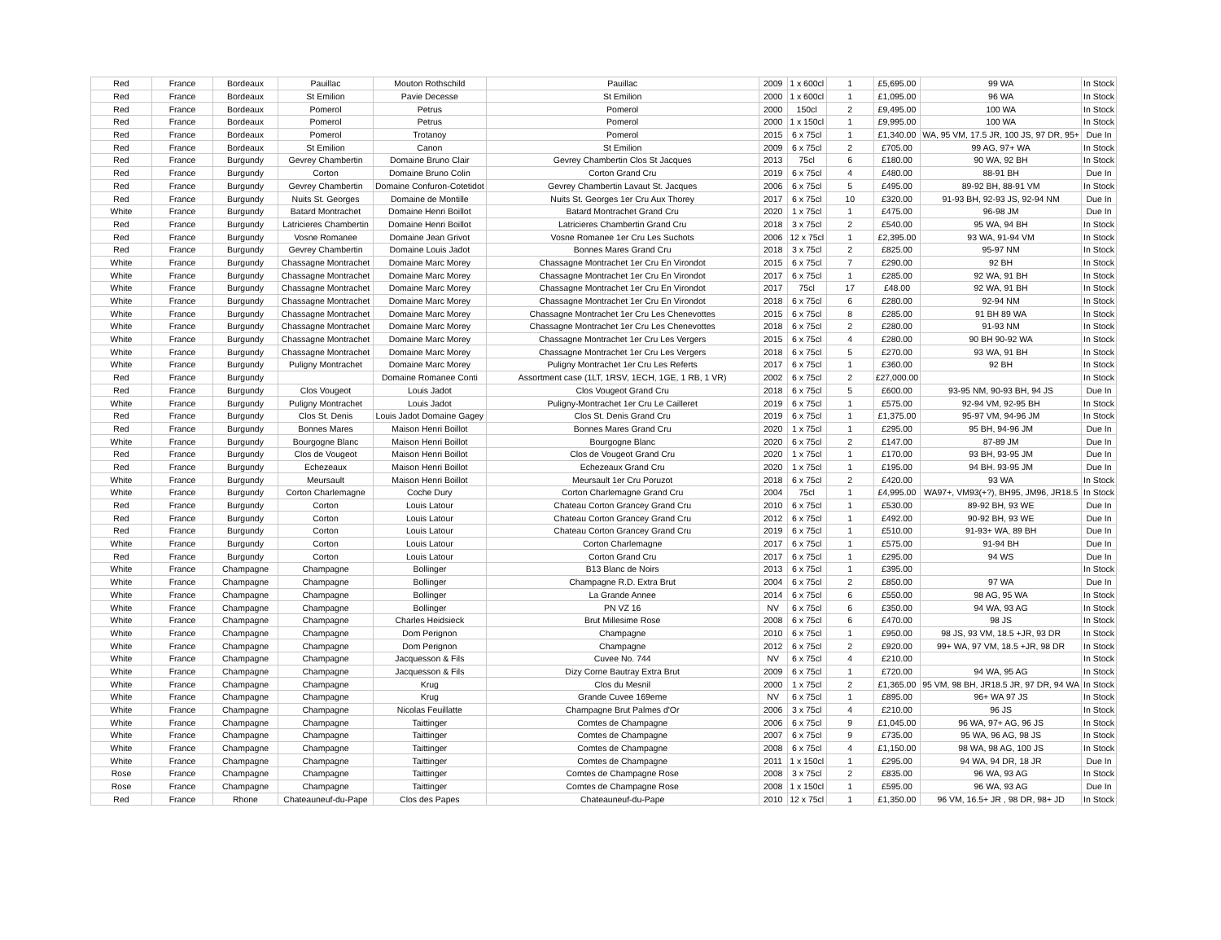| Red | France | Bordeaux | Pauillac | Mouton Rothschild | Pauillac | 2009 | 1 x 600cl | 1 | £5,695.00 | 99 WA | In Stock |
| Red | France | Bordeaux | St Emilion | Pavie Decesse | St Emilion | 2000 | 1 x 600cl | 1 | £1,095.00 | 96 WA | In Stock |
| Red | France | Bordeaux | Pomerol | Petrus | Pomerol | 2000 | 150cl | 2 | £9,495.00 | 100 WA | In Stock |
| Red | France | Bordeaux | Pomerol | Petrus | Pomerol | 2000 | 1 x 150cl | 1 | £9,995.00 | 100 WA | In Stock |
| Red | France | Bordeaux | Pomerol | Trotanoy | Pomerol | 2015 | 6 x 75cl | 1 | £1,340.00 | WA, 95 VM, 17.5 JR, 100 JS, 97 DR, 95+ | Due In |
| Red | France | Bordeaux | St Emilion | Canon | St Emilion | 2009 | 6 x 75cl | 2 | £705.00 | 99 AG, 97+ WA | In Stock |
| Red | France | Burgundy | Gevrey Chambertin | Domaine Bruno Clair | Gevrey Chambertin Clos St Jacques | 2013 | 75cl | 6 | £180.00 | 90 WA, 92 BH | In Stock |
| Red | France | Burgundy | Corton | Domaine Bruno Colin | Corton Grand Cru | 2019 | 6 x 75cl | 4 | £480.00 | 88-91 BH | Due In |
| Red | France | Burgundy | Gevrey Chambertin | Domaine Confuron-Cotetidot | Gevrey Chambertin Lavaut St. Jacques | 2006 | 6 x 75cl | 5 | £495.00 | 89-92 BH, 88-91 VM | In Stock |
| Red | France | Burgundy | Nuits St. Georges | Domaine de Montille | Nuits St. Georges 1er Cru Aux Thorey | 2017 | 6 x 75cl | 10 | £320.00 | 91-93 BH, 92-93 JS, 92-94 NM | Due In |
| White | France | Burgundy | Batard Montrachet | Domaine Henri Boillot | Batard Montrachet Grand Cru | 2020 | 1 x 75cl | 1 | £475.00 | 96-98 JM | Due In |
| Red | France | Burgundy | Latricieres Chambertin | Domaine Henri Boillot | Latricieres Chambertin Grand Cru | 2018 | 3 x 75cl | 2 | £540.00 | 95 WA, 94 BH | In Stock |
| Red | France | Burgundy | Vosne Romanee | Domaine Jean Grivot | Vosne Romanee 1er Cru Les Suchots | 2006 | 12 x 75cl | 1 | £2,395.00 | 93 WA, 91-94 VM | In Stock |
| Red | France | Burgundy | Gevrey Chambertin | Domaine Louis Jadot | Bonnes Mares Grand Cru | 2018 | 3 x 75cl | 2 | £825.00 | 95-97 NM | In Stock |
| White | France | Burgundy | Chassagne Montrachet | Domaine Marc Morey | Chassagne Montrachet 1er Cru En Virondot | 2015 | 6 x 75cl | 7 | £290.00 | 92 BH | In Stock |
| White | France | Burgundy | Chassagne Montrachet | Domaine Marc Morey | Chassagne Montrachet 1er Cru En Virondot | 2017 | 6 x 75cl | 1 | £285.00 | 92 WA, 91 BH | In Stock |
| White | France | Burgundy | Chassagne Montrachet | Domaine Marc Morey | Chassagne Montrachet 1er Cru En Virondot | 2017 | 75cl | 17 | £48.00 | 92 WA, 91 BH | In Stock |
| White | France | Burgundy | Chassagne Montrachet | Domaine Marc Morey | Chassagne Montrachet 1er Cru En Virondot | 2018 | 6 x 75cl | 6 | £280.00 | 92-94 NM | In Stock |
| White | France | Burgundy | Chassagne Montrachet | Domaine Marc Morey | Chassagne Montrachet 1er Cru Les Chenevottes | 2015 | 6 x 75cl | 8 | £285.00 | 91 BH 89 WA | In Stock |
| White | France | Burgundy | Chassagne Montrachet | Domaine Marc Morey | Chassagne Montrachet 1er Cru Les Chenevottes | 2018 | 6 x 75cl | 2 | £280.00 | 91-93 NM | In Stock |
| White | France | Burgundy | Chassagne Montrachet | Domaine Marc Morey | Chassagne Montrachet 1er Cru Les Vergers | 2015 | 6 x 75cl | 4 | £280.00 | 90 BH 90-92 WA | In Stock |
| White | France | Burgundy | Chassagne Montrachet | Domaine Marc Morey | Chassagne Montrachet 1er Cru Les Vergers | 2018 | 6 x 75cl | 5 | £270.00 | 93 WA, 91 BH | In Stock |
| White | France | Burgundy | Puligny Montrachet | Domaine Marc Morey | Puligny Montrachet 1er Cru Les Referts | 2017 | 6 x 75cl | 1 | £360.00 | 92 BH | In Stock |
| Red | France | Burgundy | | Domaine Romanee Conti | Assortment case (1LT, 1RSV, 1ECH, 1GE, 1 RB, 1 VR) | 2002 | 6 x 75cl | 2 | £27,000.00 | | In Stock |
| Red | France | Burgundy | Clos Vougeot | Louis Jadot | Clos Vougeot Grand Cru | 2018 | 6 x 75cl | 5 | £600.00 | 93-95 NM, 90-93 BH, 94 JS | Due In |
| White | France | Burgundy | Puligny Montrachet | Louis Jadot | Puligny-Montrachet 1er Cru Le Cailleret | 2019 | 6 x 75cl | 1 | £575.00 | 92-94 VM, 92-95 BH | In Stock |
| Red | France | Burgundy | Clos St. Denis | Louis Jadot Domaine Gagey | Clos St. Denis Grand Cru | 2019 | 6 x 75cl | 1 | £1,375.00 | 95-97 VM, 94-96 JM | In Stock |
| Red | France | Burgundy | Bonnes Mares | Maison Henri Boillot | Bonnes Mares Grand Cru | 2020 | 1 x 75cl | 1 | £295.00 | 95 BH, 94-96 JM | Due In |
| White | France | Burgundy | Bourgogne Blanc | Maison Henri Boillot | Bourgogne Blanc | 2020 | 6 x 75cl | 2 | £147.00 | 87-89 JM | Due In |
| Red | France | Burgundy | Clos de Vougeot | Maison Henri Boillot | Clos de Vougeot Grand Cru | 2020 | 1 x 75cl | 1 | £170.00 | 93 BH, 93-95 JM | Due In |
| Red | France | Burgundy | Echezeaux | Maison Henri Boillot | Echezeaux Grand Cru | 2020 | 1 x 75cl | 1 | £195.00 | 94 BH. 93-95 JM | Due In |
| White | France | Burgundy | Meursault | Maison Henri Boillot | Meursault 1er Cru Poruzot | 2018 | 6 x 75cl | 2 | £420.00 | 93 WA | In Stock |
| White | France | Burgundy | Corton Charlemagne | Coche Dury | Corton Charlemagne Grand Cru | 2004 | 75cl | 1 | £4,995.00 | WA97+, VM93(+?), BH95, JM96, JR18.5 | In Stock |
| Red | France | Burgundy | Corton | Louis Latour | Chateau Corton Grancey Grand Cru | 2010 | 6 x 75cl | 1 | £530.00 | 89-92 BH, 93 WE | Due In |
| Red | France | Burgundy | Corton | Louis Latour | Chateau Corton Grancey Grand Cru | 2012 | 6 x 75cl | 1 | £492.00 | 90-92 BH, 93 WE | Due In |
| Red | France | Burgundy | Corton | Louis Latour | Chateau Corton Grancey Grand Cru | 2019 | 6 x 75cl | 1 | £510.00 | 91-93+ WA, 89 BH | Due In |
| White | France | Burgundy | Corton | Louis Latour | Corton Charlemagne | 2017 | 6 x 75cl | 1 | £575.00 | 91-94 BH | Due In |
| Red | France | Burgundy | Corton | Louis Latour | Corton Grand Cru | 2017 | 6 x 75cl | 1 | £295.00 | 94 WS | Due In |
| White | France | Champagne | Champagne | Bollinger | B13 Blanc de Noirs | 2013 | 6 x 75cl | 1 | £395.00 | | In Stock |
| White | France | Champagne | Champagne | Bollinger | Champagne R.D. Extra Brut | 2004 | 6 x 75cl | 2 | £850.00 | 97 WA | Due In |
| White | France | Champagne | Champagne | Bollinger | La Grande Annee | 2014 | 6 x 75cl | 6 | £550.00 | 98 AG, 95 WA | In Stock |
| White | France | Champagne | Champagne | Bollinger | PN VZ 16 | NV | 6 x 75cl | 6 | £350.00 | 94 WA, 93 AG | In Stock |
| White | France | Champagne | Champagne | Charles Heidsieck | Brut Millesime Rose | 2008 | 6 x 75cl | 6 | £470.00 | 98 JS | In Stock |
| White | France | Champagne | Champagne | Dom Perignon | Champagne | 2010 | 6 x 75cl | 1 | £950.00 | 98 JS, 93 VM, 18.5 +JR, 93 DR | In Stock |
| White | France | Champagne | Champagne | Dom Perignon | Champagne | 2012 | 6 x 75cl | 2 | £920.00 | 99+ WA, 97 VM, 18.5 +JR, 98 DR | In Stock |
| White | France | Champagne | Champagne | Jacquesson & Fils | Cuvee No. 744 | NV | 6 x 75cl | 4 | £210.00 | | In Stock |
| White | France | Champagne | Champagne | Jacquesson & Fils | Dizy Corne Bautray Extra Brut | 2009 | 6 x 75cl | 1 | £720.00 | 94 WA, 95 AG | In Stock |
| White | France | Champagne | Champagne | Krug | Clos du Mesnil | 2000 | 1 x 75cl | 2 | £1,365.00 | 95 VM, 98 BH, JR18.5 JR, 97 DR, 94 WA | In Stock |
| White | France | Champagne | Champagne | Krug | Grande Cuvee 169eme | NV | 6 x 75cl | 1 | £895.00 | 96+ WA 97 JS | In Stock |
| White | France | Champagne | Champagne | Nicolas Feuillatte | Champagne Brut Palmes d'Or | 2006 | 3 x 75cl | 4 | £210.00 | 96 JS | In Stock |
| White | France | Champagne | Champagne | Taittinger | Comtes de Champagne | 2006 | 6 x 75cl | 9 | £1,045.00 | 96 WA, 97+ AG, 96 JS | In Stock |
| White | France | Champagne | Champagne | Taittinger | Comtes de Champagne | 2007 | 6 x 75cl | 9 | £735.00 | 95 WA, 96 AG, 98 JS | In Stock |
| White | France | Champagne | Champagne | Taittinger | Comtes de Champagne | 2008 | 6 x 75cl | 4 | £1,150.00 | 98 WA, 98 AG, 100 JS | In Stock |
| White | France | Champagne | Champagne | Taittinger | Comtes de Champagne | 2011 | 1 x 150cl | 1 | £295.00 | 94 WA, 94 DR, 18 JR | Due In |
| Rose | France | Champagne | Champagne | Taittinger | Comtes de Champagne Rose | 2008 | 3 x 75cl | 2 | £835.00 | 96 WA, 93 AG | In Stock |
| Rose | France | Champagne | Champagne | Taittinger | Comtes de Champagne Rose | 2008 | 1 x 150cl | 1 | £595.00 | 96 WA, 93 AG | Due In |
| Red | France | Rhone | Chateauneuf-du-Pape | Clos des Papes | Chateauneuf-du-Pape | 2010 | 12 x 75cl | 1 | £1,350.00 | 96 VM, 16.5+ JR , 98 DR, 98+ JD | In Stock |